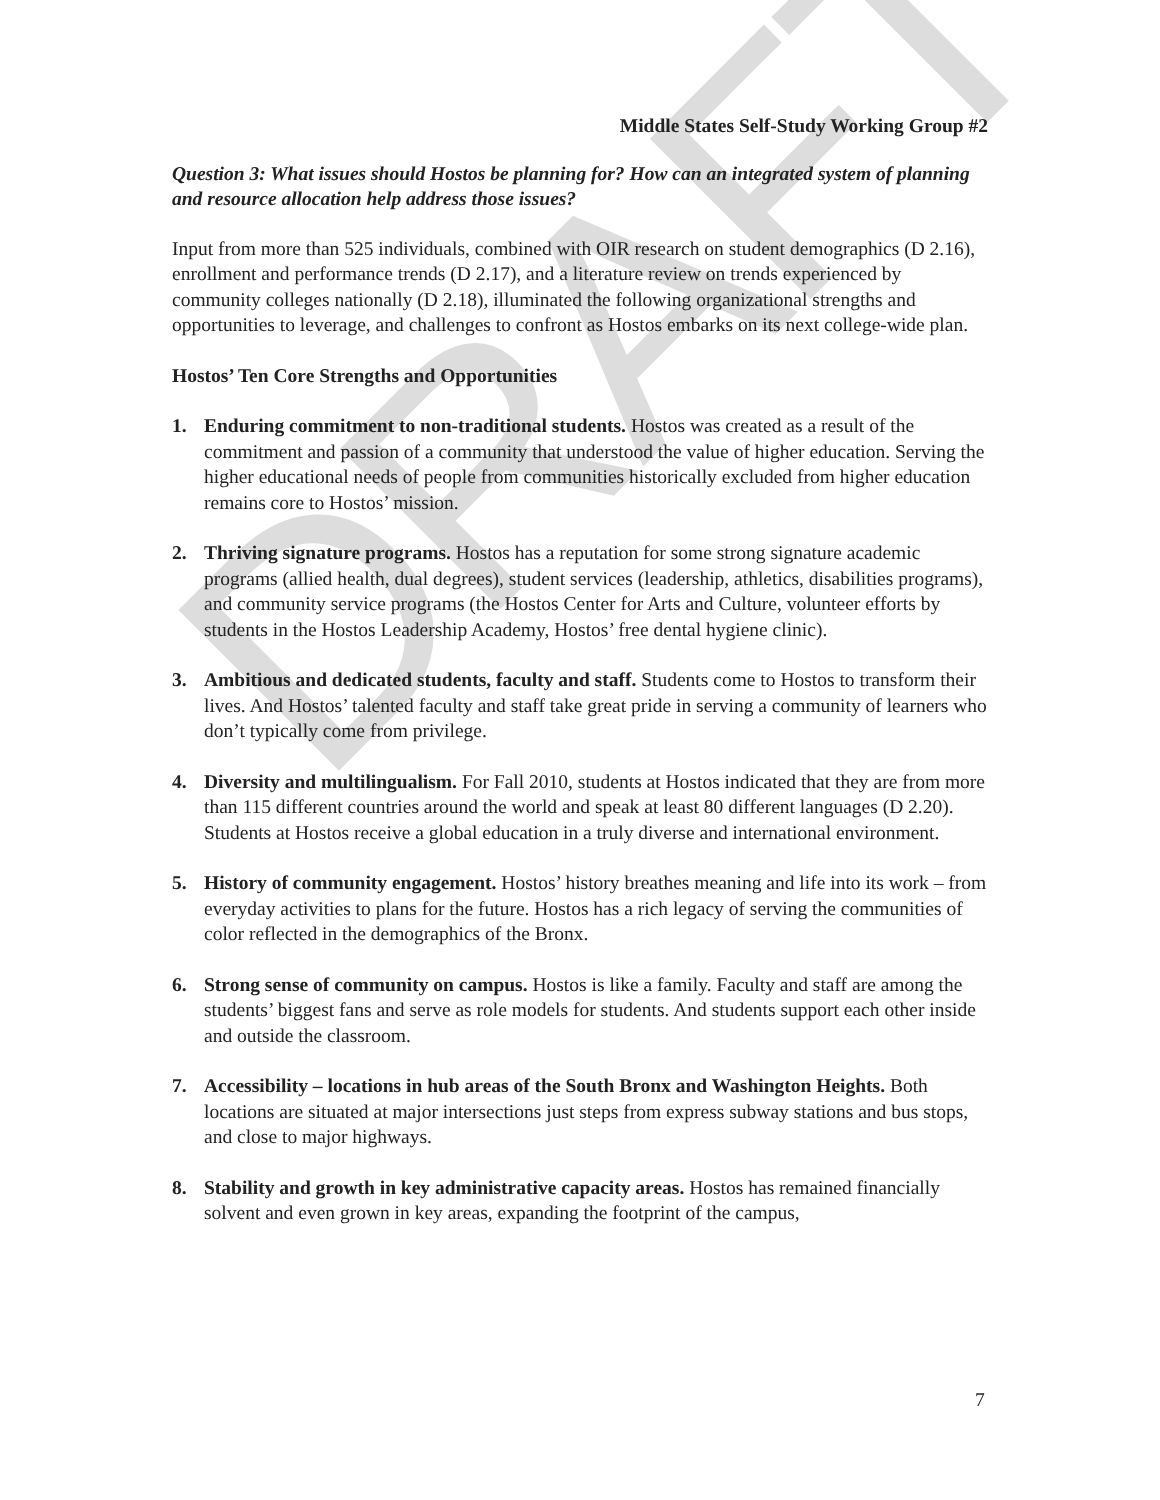DRAFT
Middle States Self-Study Working Group #2
Question 3: What issues should Hostos be planning for? How can an integrated system of planning and resource allocation help address those issues?
Input from more than 525 individuals, combined with OIR research on student demographics (D 2.16), enrollment and performance trends (D 2.17), and a literature review on trends experienced by community colleges nationally (D 2.18), illuminated the following organizational strengths and opportunities to leverage, and challenges to confront as Hostos embarks on its next college-wide plan.
Hostos’ Ten Core Strengths and Opportunities
1. Enduring commitment to non-traditional students. Hostos was created as a result of the commitment and passion of a community that understood the value of higher education. Serving the higher educational needs of people from communities historically excluded from higher education remains core to Hostos’ mission.
2. Thriving signature programs. Hostos has a reputation for some strong signature academic programs (allied health, dual degrees), student services (leadership, athletics, disabilities programs), and community service programs (the Hostos Center for Arts and Culture, volunteer efforts by students in the Hostos Leadership Academy, Hostos’ free dental hygiene clinic).
3. Ambitious and dedicated students, faculty and staff. Students come to Hostos to transform their lives. And Hostos’ talented faculty and staff take great pride in serving a community of learners who don’t typically come from privilege.
4. Diversity and multilingualism. For Fall 2010, students at Hostos indicated that they are from more than 115 different countries around the world and speak at least 80 different languages (D 2.20). Students at Hostos receive a global education in a truly diverse and international environment.
5. History of community engagement. Hostos’ history breathes meaning and life into its work – from everyday activities to plans for the future. Hostos has a rich legacy of serving the communities of color reflected in the demographics of the Bronx.
6. Strong sense of community on campus. Hostos is like a family. Faculty and staff are among the students’ biggest fans and serve as role models for students. And students support each other inside and outside the classroom.
7. Accessibility – locations in hub areas of the South Bronx and Washington Heights. Both locations are situated at major intersections just steps from express subway stations and bus stops, and close to major highways.
8. Stability and growth in key administrative capacity areas. Hostos has remained financially solvent and even grown in key areas, expanding the footprint of the campus,
7